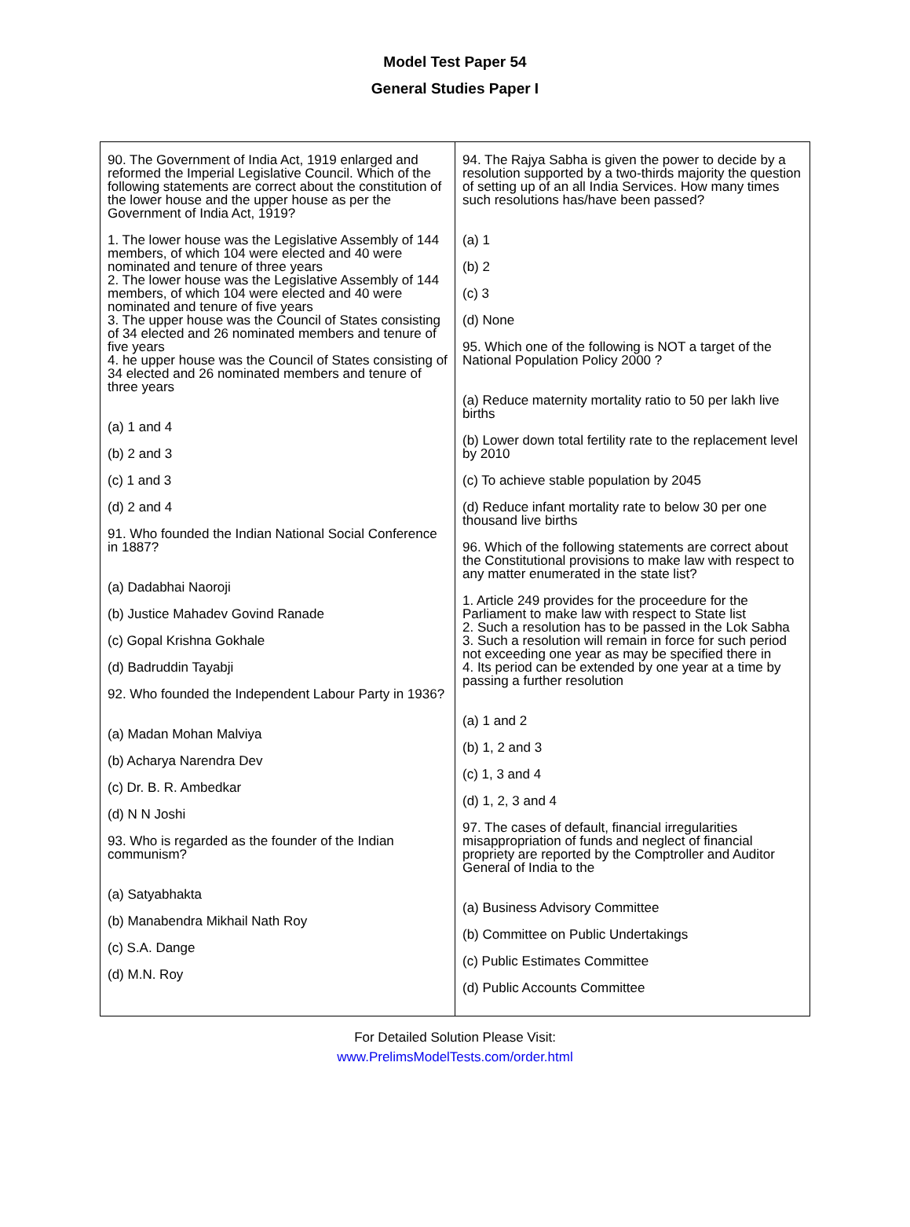Model Test Paper 54
General Studies Paper I
| 90. The Government of India Act, 1919 enlarged and reformed the Imperial Legislative Council. Which of the following statements are correct about the constitution of the lower house and the upper house as per the Government of India Act, 1919? 1. The lower house was the Legislative Assembly of 144 members, of which 104 were elected and 40 were nominated and tenure of three years 2. The lower house was the Legislative Assembly of 144 members, of which 104 were elected and 40 were nominated and tenure of five years 3. The upper house was the Council of States consisting of 34 elected and 26 nominated members and tenure of five years 4. he upper house was the Council of States consisting of 34 elected and 26 nominated members and tenure of three years (a) 1 and 4 (b) 2 and 3 (c) 1 and 3 (d) 2 and 4 91. Who founded the Indian National Social Conference in 1887? (a) Dadabhai Naoroji (b) Justice Mahadev Govind Ranade (c) Gopal Krishna Gokhale (d) Badruddin Tayabji 92. Who founded the Independent Labour Party in 1936? (a) Madan Mohan Malviya (b) Acharya Narendra Dev (c) Dr. B. R. Ambedkar (d) N N Joshi 93. Who is regarded as the founder of the Indian communism? (a) Satyabhakta (b) Manabendra Mikhail Nath Roy (c) S.A. Dange (d) M.N. Roy | 94. The Rajya Sabha is given the power to decide by a resolution supported by a two-thirds majority the question of setting up of an all India Services. How many times such resolutions has/have been passed? (a) 1 (b) 2 (c) 3 (d) None 95. Which one of the following is NOT a target of the National Population Policy 2000 ? (a) Reduce maternity mortality ratio to 50 per lakh live births (b) Lower down total fertility rate to the replacement level by 2010 (c) To achieve stable population by 2045 (d) Reduce infant mortality rate to below 30 per one thousand live births 96. Which of the following statements are correct about the Constitutional provisions to make law with respect to any matter enumerated in the state list? 1. Article 249 provides for the proceedure for the Parliament to make law with respect to State list 2. Such a resolution has to be passed in the Lok Sabha 3. Such a resolution will remain in force for such period not exceeding one year as may be specified there in 4. Its period can be extended by one year at a time by passing a further resolution (a) 1 and 2 (b) 1, 2 and 3 (c) 1, 3 and 4 (d) 1, 2, 3 and 4 97. The cases of default, financial irregularities misappropriation of funds and neglect of financial propriety are reported by the Comptroller and Auditor General of India to the (a) Business Advisory Committee (b) Committee on Public Undertakings (c) Public Estimates Committee (d) Public Accounts Committee |
For Detailed Solution Please Visit:
www.PrelimsModelTests.com/order.html